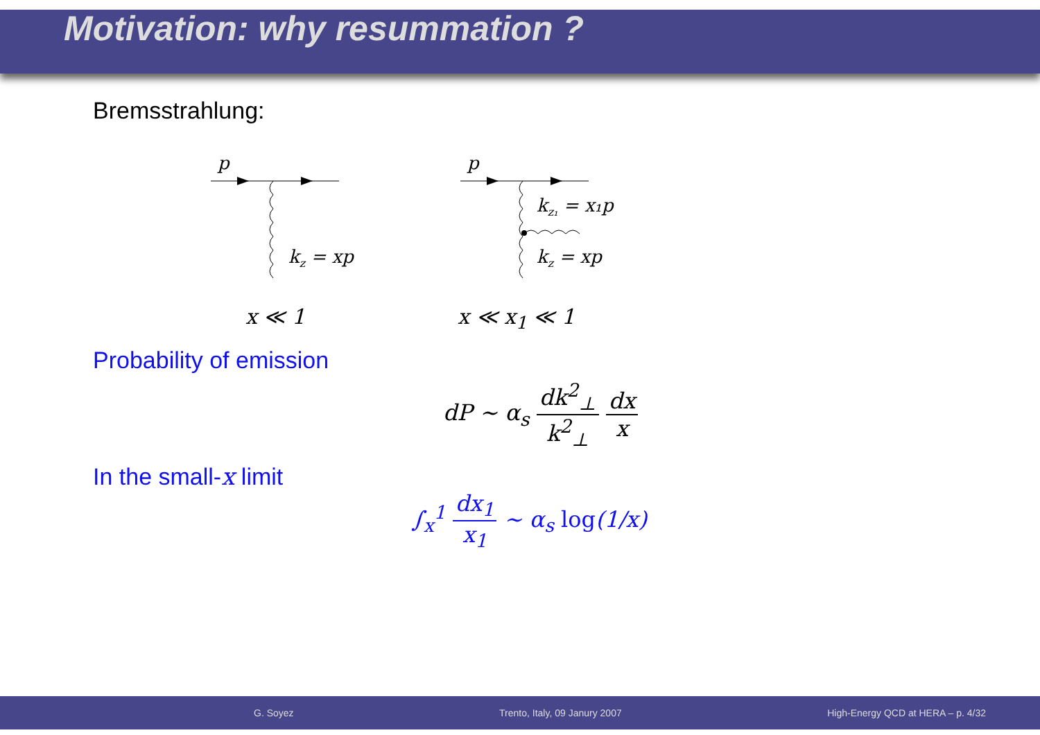Motivation: why resummation ?
Bremsstrahlung:
p
kz = xp
p
kz₁ = x₁p
kz = xp
x ≪ 1 x ≪ x<sub>1</sub> ≪ 1
Probability of emission
dP ∼ α<sub>s</sub> dk<sup>2</sup><sub>⊥</sub> k<sup>2</sup><sub>⊥</sub> dx x
In the small-x limit
∫<sub>x</sub><sup>1</sup> dx<sub>1</sub> x<sub>1</sub> ∼ α<sub>s</sub> log(1/x)
G. Soyez Trento, Italy, 09 Janury 2007 High-Energy QCD at HERA – p. 4/32